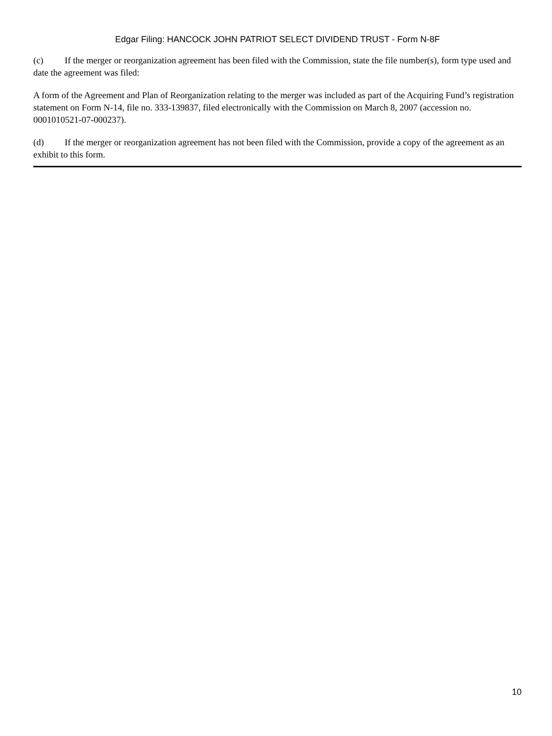Edgar Filing: HANCOCK JOHN PATRIOT SELECT DIVIDEND TRUST - Form N-8F
(c) If the merger or reorganization agreement has been filed with the Commission, state the file number(s), form type used and date the agreement was filed:
A form of the Agreement and Plan of Reorganization relating to the merger was included as part of the Acquiring Fund’s registration statement on Form N-14, file no. 333-139837, filed electronically with the Commission on March 8, 2007 (accession no. 0001010521-07-000237).
(d) If the merger or reorganization agreement has not been filed with the Commission, provide a copy of the agreement as an exhibit to this form.
10